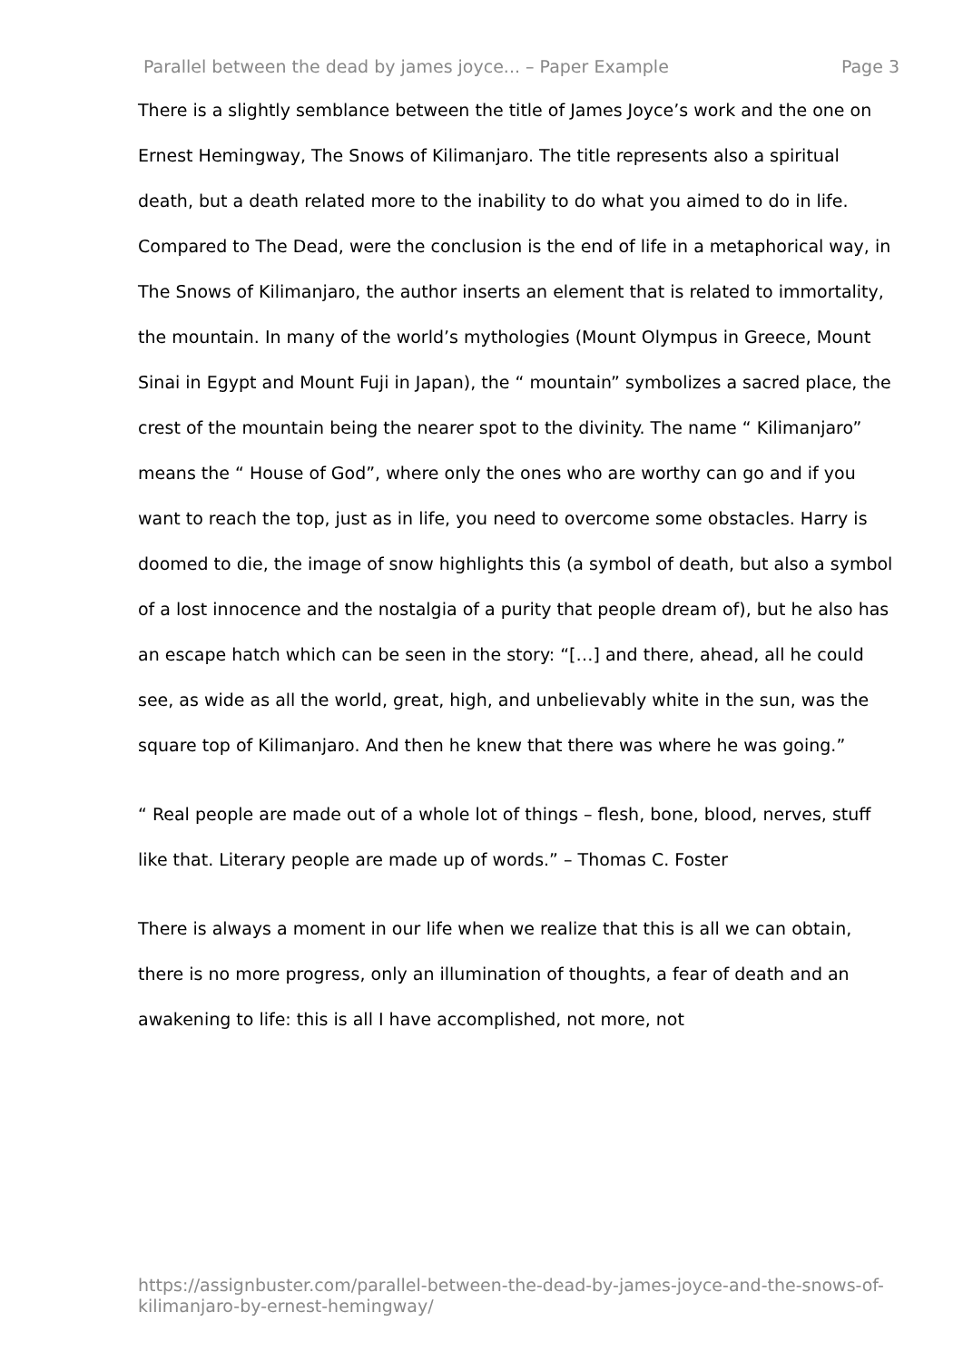Parallel between the dead by james joyce... – Paper Example Page 3
There is a slightly semblance between the title of James Joyce’s work and the one on Ernest Hemingway, The Snows of Kilimanjaro. The title represents also a spiritual death, but a death related more to the inability to do what you aimed to do in life. Compared to The Dead, were the conclusion is the end of life in a metaphorical way, in The Snows of Kilimanjaro, the author inserts an element that is related to immortality, the mountain. In many of the world’s mythologies (Mount Olympus in Greece, Mount Sinai in Egypt and Mount Fuji in Japan), the “ mountain” symbolizes a sacred place, the crest of the mountain being the nearer spot to the divinity. The name “ Kilimanjaro” means the “ House of God”, where only the ones who are worthy can go and if you want to reach the top, just as in life, you need to overcome some obstacles. Harry is doomed to die, the image of snow highlights this (a symbol of death, but also a symbol of a lost innocence and the nostalgia of a purity that people dream of), but he also has an escape hatch which can be seen in the story: “[…] and there, ahead, all he could see, as wide as all the world, great, high, and unbelievably white in the sun, was the square top of Kilimanjaro. And then he knew that there was where he was going.”
“ Real people are made out of a whole lot of things – flesh, bone, blood, nerves, stuff like that. Literary people are made up of words.” – Thomas C. Foster
There is always a moment in our life when we realize that this is all we can obtain, there is no more progress, only an illumination of thoughts, a fear of death and an awakening to life: this is all I have accomplished, not more, not
https://assignbuster.com/parallel-between-the-dead-by-james-joyce-and-the-snows-of-kilimanjaro-by-ernest-hemingway/